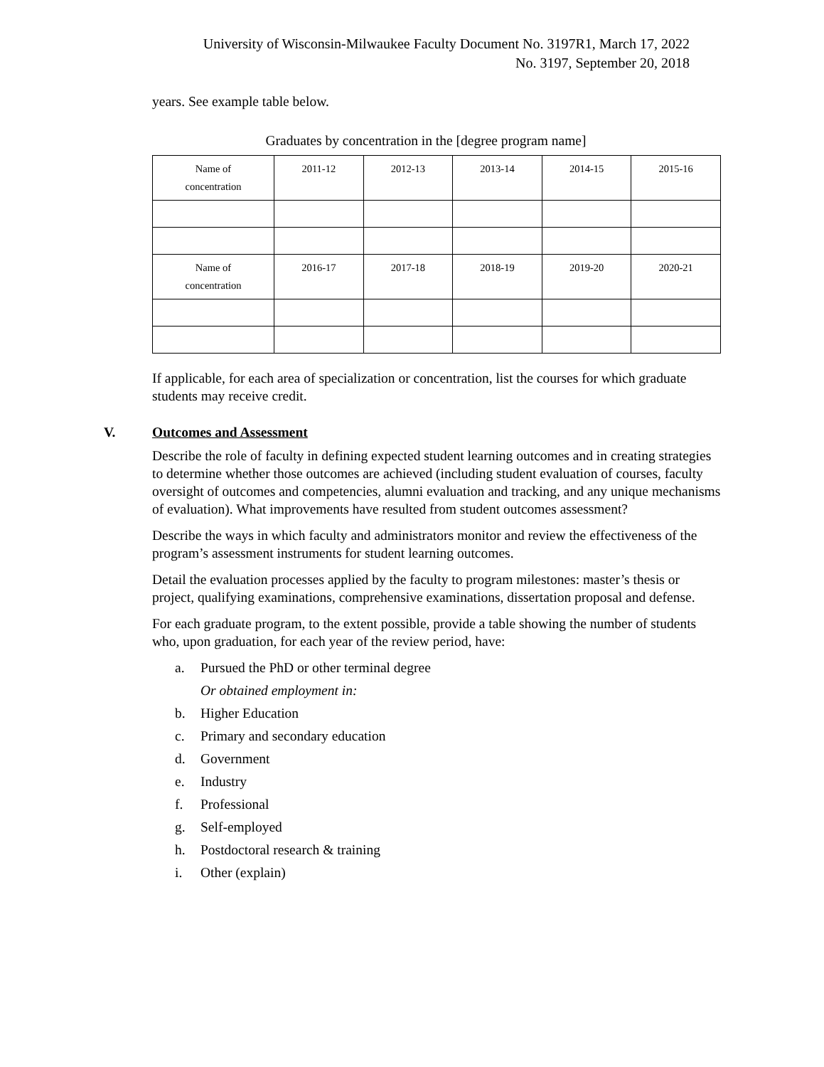University of Wisconsin-Milwaukee Faculty Document No. 3197R1, March 17, 2022
No. 3197, September 20, 2018
years. See example table below.
Graduates by concentration in the [degree program name]
| Name of concentration | 2011-12 | 2012-13 | 2013-14 | 2014-15 | 2015-16 |
| Name of concentration | 2016-17 | 2017-18 | 2018-19 | 2019-20 | 2020-21 |
If applicable, for each area of specialization or concentration, list the courses for which graduate students may receive credit.
V. Outcomes and Assessment
Describe the role of faculty in defining expected student learning outcomes and in creating strategies to determine whether those outcomes are achieved (including student evaluation of courses, faculty oversight of outcomes and competencies, alumni evaluation and tracking, and any unique mechanisms of evaluation). What improvements have resulted from student outcomes assessment?
Describe the ways in which faculty and administrators monitor and review the effectiveness of the program’s assessment instruments for student learning outcomes.
Detail the evaluation processes applied by the faculty to program milestones: master’s thesis or project, qualifying examinations, comprehensive examinations, dissertation proposal and defense.
For each graduate program, to the extent possible, provide a table showing the number of students who, upon graduation, for each year of the review period, have:
a. Pursued the PhD or other terminal degree
Or obtained employment in:
b. Higher Education
c. Primary and secondary education
d. Government
e. Industry
f. Professional
g. Self-employed
h. Postdoctoral research & training
i. Other (explain)